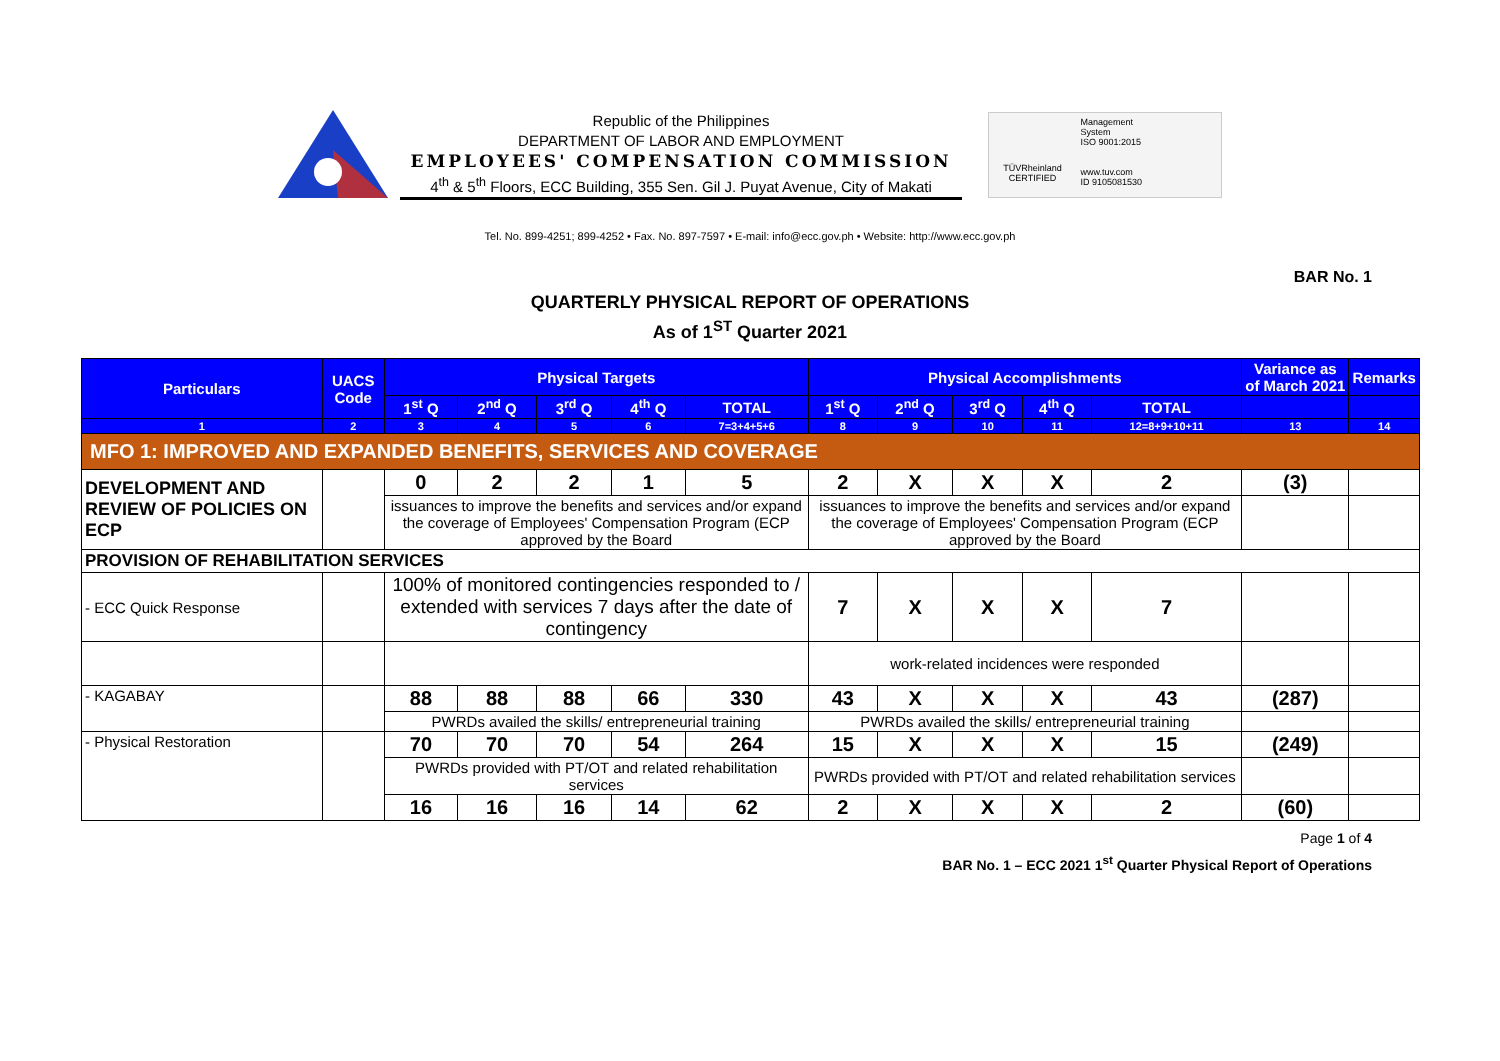Republic of the Philippines
DEPARTMENT OF LABOR AND EMPLOYMENT
EMPLOYEES' COMPENSATION COMMISSION
4<sup>th</sup> & 5<sup>th</sup> Floors, ECC Building, 355 Sen. Gil J. Puyat Avenue, City of Makati
TÜVRheinland
CERTIFIED
Management
System
ISO 9001:2015
www.tuv.com
ID 9105081530
Tel. No. 899-4251; 899-4252 • Fax. No. 897-7597 • E-mail: info@ecc.gov.ph • Website: http://www.ecc.gov.ph
BAR No. 1
QUARTERLY PHYSICAL REPORT OF OPERATIONS
As of 1<sup>ST</sup> Quarter 2021
| Particulars | UACS Code | Physical Targets | | | | | Physical Accomplishments | | | | | Variance as of March 2021 | Remarks |
| --- | --- | --- | --- | --- | --- | --- | --- | --- | --- | --- | --- | --- | --- |
| | | 1<sup>st</sup> Q | 2<sup>nd</sup> Q | 3<sup>rd</sup> Q | 4<sup>th</sup> Q | TOTAL | 1<sup>st</sup> Q | 2<sup>nd</sup> Q | 3<sup>rd</sup> Q | 4<sup>th</sup> Q | TOTAL | | |
| 1 | 2 | 3 | 4 | 5 | 6 | 7=3+4+5+6 | 8 | 9 | 10 | 11 | 12=8+9+10+11 | 13 | 14 |
| MFO 1: IMPROVED AND EXPANDED BENEFITS, SERVICES AND COVERAGE | | | | | | | | | | | | | |
| DEVELOPMENT AND REVIEW OF POLICIES ON ECP | | 0 | 2 | 2 | 1 | 5 | 2 | X | X | X | 2 | (3) | |
| | | issuances to improve the benefits and services and/or expand the coverage of Employees' Compensation Program (ECP approved by the Board | | | | | issuances to improve the benefits and services and/or expand the coverage of Employees' Compensation Program (ECP approved by the Board | | | | | | |
| PROVISION OF REHABILITATION SERVICES | | | | | | | | | | | | | |
| - ECC Quick Response | | 100% of monitored contingencies responded to / extended with services 7 days after the date of contingency | | | | | 7 | X | X | X | 7 | | |
| | | | | | | | work-related incidences were responded | | | | | | |
| - KAGABAY | | 88 | 88 | 88 | 66 | 330 | 43 | X | X | X | 43 | (287) | |
| | | PWRDs availed the skills/ entrepreneurial training | | | | | PWRDs availed the skills/ entrepreneurial training | | | | | | |
| - Physical Restoration | | 70 | 70 | 70 | 54 | 264 | 15 | X | X | X | 15 | (249) | |
| | | PWRDs provided with PT/OT and related rehabilitation services | | | | | PWRDs provided with PT/OT and related rehabilitation services | | | | | | |
| | | 16 | 16 | 16 | 14 | 62 | 2 | X | X | X | 2 | (60) | |
Page 1 of 4
BAR No. 1 – ECC 2021 1<sup>st</sup> Quarter Physical Report of Operations